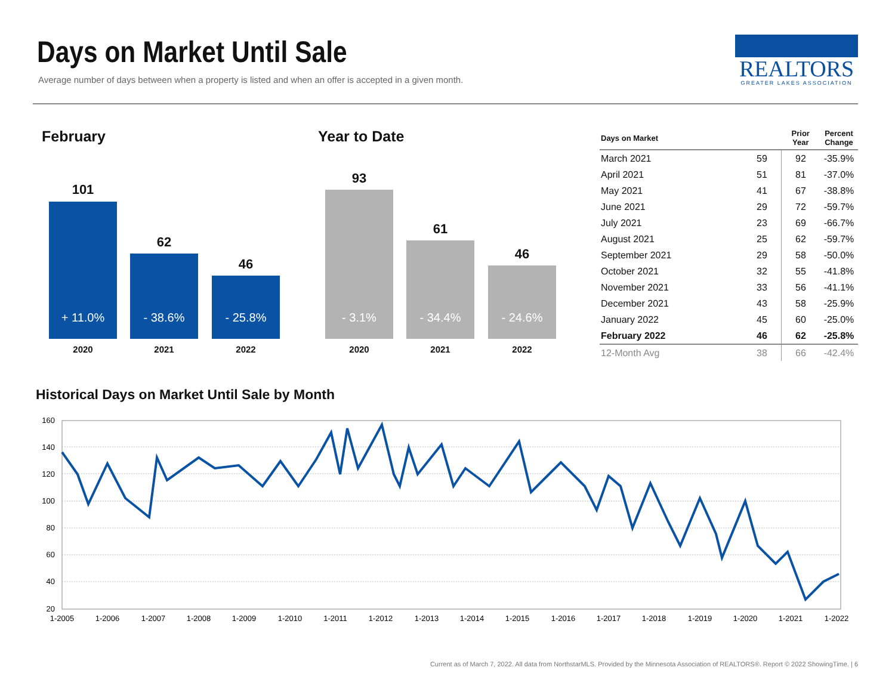Days on Market Until Sale
Average number of days between when a property is listed and when an offer is accepted in a given month.
REALTORS
GREATER LAKES ASSOCIATION
February Year to Date
101
+ 11.0%
2020
62
- 38.6%
2021
46
- 25.8%
2022
93
- 3.1%
2020
61
- 34.4%
2021
46
- 24.6%
2022
| Days on Market | | Prior Year | Percent Change |
| --- | --- | --- | --- |
| March 2021 | 59 | 92 | -35.9% |
| April 2021 | 51 | 81 | -37.0% |
| May 2021 | 41 | 67 | -38.8% |
| June 2021 | 29 | 72 | -59.7% |
| July 2021 | 23 | 69 | -66.7% |
| August 2021 | 25 | 62 | -59.7% |
| September 2021 | 29 | 58 | -50.0% |
| October 2021 | 32 | 55 | -41.8% |
| November 2021 | 33 | 56 | -41.1% |
| December 2021 | 43 | 58 | -25.9% |
| January 2022 | 45 | 60 | -25.0% |
| February 2022 | 46 | 62 | -25.8% |
| 12-Month Avg | 38 | 66 | -42.4% |
Historical Days on Market Until Sale by Month
160
140
120
100
80
60
40
20
1-2005
1-2006
1-2007
1-2008
1-2009
1-2010
1-2011
1-2012
1-2013
1-2014
1-2015
1-2016
1-2017
1-2018
1-2019
1-2020
1-2021
1-2022
Current as of March 7, 2022. All data from NorthstarMLS. Provided by the Minnesota Association of REALTORS®. Report © 2022 ShowingTime. | 6